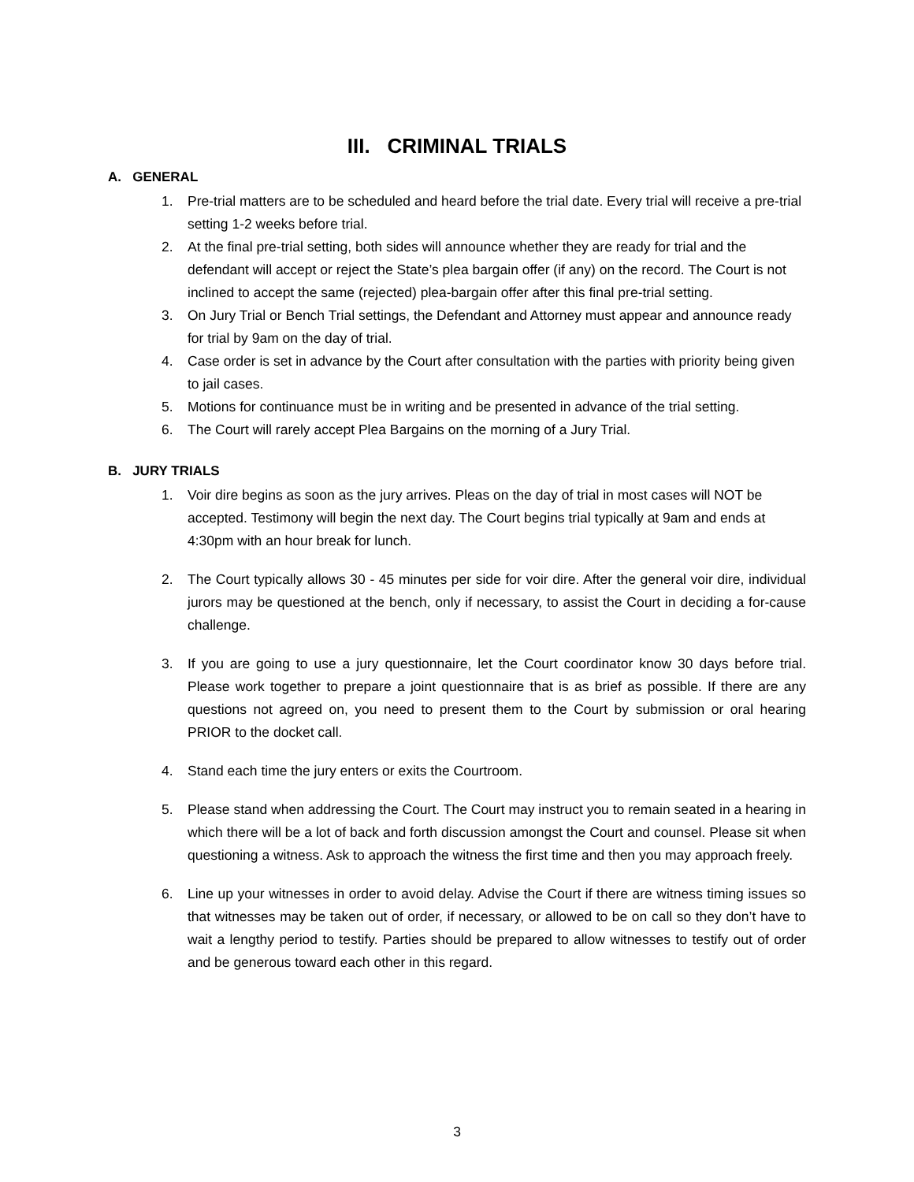III. CRIMINAL TRIALS
A. GENERAL
1. Pre-trial matters are to be scheduled and heard before the trial date. Every trial will receive a pre-trial setting 1-2 weeks before trial.
2. At the final pre-trial setting, both sides will announce whether they are ready for trial and the defendant will accept or reject the State’s plea bargain offer (if any) on the record. The Court is not inclined to accept the same (rejected) plea-bargain offer after this final pre-trial setting.
3. On Jury Trial or Bench Trial settings, the Defendant and Attorney must appear and announce ready for trial by 9am on the day of trial.
4. Case order is set in advance by the Court after consultation with the parties with priority being given to jail cases.
5. Motions for continuance must be in writing and be presented in advance of the trial setting.
6. The Court will rarely accept Plea Bargains on the morning of a Jury Trial.
B. JURY TRIALS
1. Voir dire begins as soon as the jury arrives. Pleas on the day of trial in most cases will NOT be accepted. Testimony will begin the next day. The Court begins trial typically at 9am and ends at 4:30pm with an hour break for lunch.
2. The Court typically allows 30 - 45 minutes per side for voir dire. After the general voir dire, individual jurors may be questioned at the bench, only if necessary, to assist the Court in deciding a for-cause challenge.
3. If you are going to use a jury questionnaire, let the Court coordinator know 30 days before trial. Please work together to prepare a joint questionnaire that is as brief as possible. If there are any questions not agreed on, you need to present them to the Court by submission or oral hearing PRIOR to the docket call.
4. Stand each time the jury enters or exits the Courtroom.
5. Please stand when addressing the Court. The Court may instruct you to remain seated in a hearing in which there will be a lot of back and forth discussion amongst the Court and counsel. Please sit when questioning a witness. Ask to approach the witness the first time and then you may approach freely.
6. Line up your witnesses in order to avoid delay. Advise the Court if there are witness timing issues so that witnesses may be taken out of order, if necessary, or allowed to be on call so they don’t have to wait a lengthy period to testify. Parties should be prepared to allow witnesses to testify out of order and be generous toward each other in this regard.
3